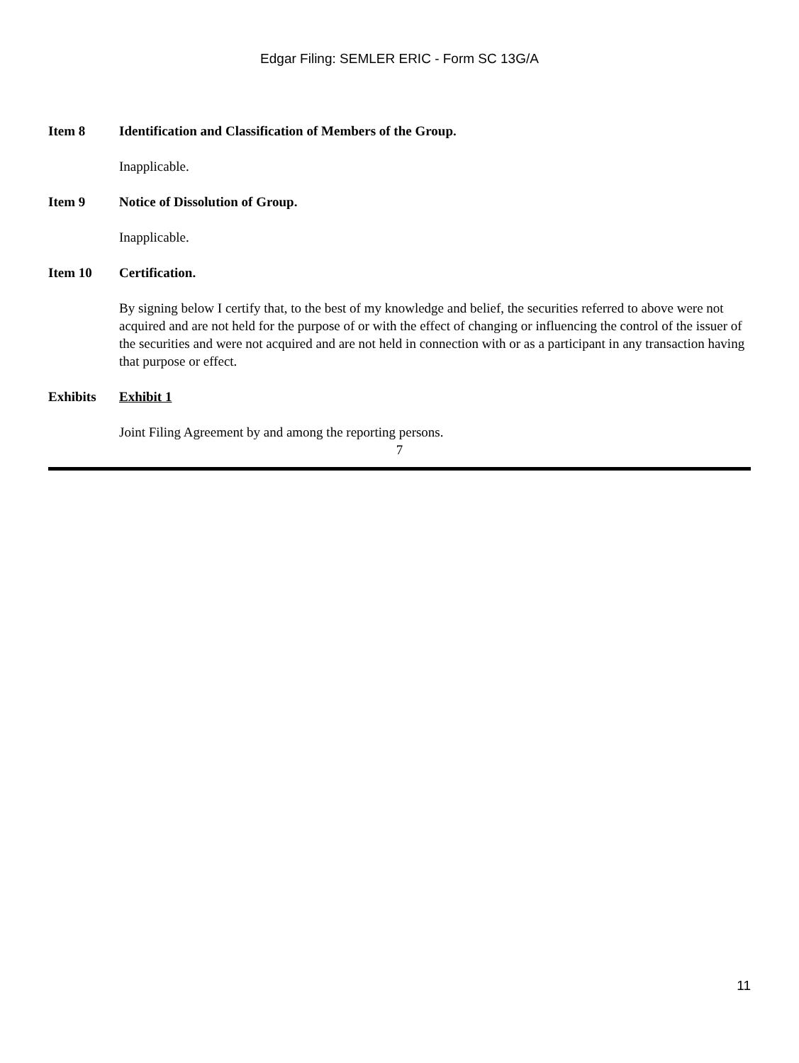Edgar Filing: SEMLER ERIC - Form SC 13G/A
Item 8 Identification and Classification of Members of the Group.
Inapplicable.
Item 9 Notice of Dissolution of Group.
Inapplicable.
Item 10 Certification.
By signing below I certify that, to the best of my knowledge and belief, the securities referred to above were not acquired and are not held for the purpose of or with the effect of changing or influencing the control of the issuer of the securities and were not acquired and are not held in connection with or as a participant in any transaction having that purpose or effect.
Exhibits Exhibit 1
Joint Filing Agreement by and among the reporting persons.
7
11